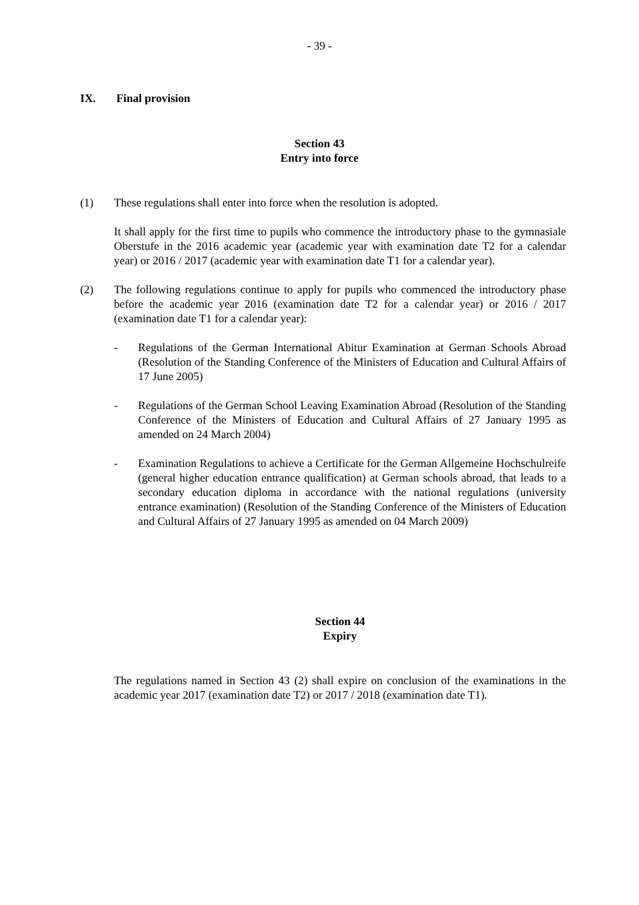- 39 -
IX. Final provision
Section 43
Entry into force
(1) These regulations shall enter into force when the resolution is adopted.
It shall apply for the first time to pupils who commence the introductory phase to the gymnasiale Oberstufe in the 2016 academic year (academic year with examination date T2 for a calendar year) or 2016 / 2017 (academic year with examination date T1 for a calendar year).
(2) The following regulations continue to apply for pupils who commenced the introductory phase before the academic year 2016 (examination date T2 for a calendar year) or 2016 / 2017 (examination date T1 for a calendar year):
- Regulations of the German International Abitur Examination at German Schools Abroad (Resolution of the Standing Conference of the Ministers of Education and Cultural Affairs of 17 June 2005)
- Regulations of the German School Leaving Examination Abroad (Resolution of the Standing Conference of the Ministers of Education and Cultural Affairs of 27 January 1995 as amended on 24 March 2004)
- Examination Regulations to achieve a Certificate for the German Allgemeine Hochschulreife (general higher education entrance qualification) at German schools abroad, that leads to a secondary education diploma in accordance with the national regulations (university entrance examination) (Resolution of the Standing Conference of the Ministers of Education and Cultural Affairs of 27 January 1995 as amended on 04 March 2009)
Section 44
Expiry
The regulations named in Section 43 (2) shall expire on conclusion of the examinations in the academic year 2017 (examination date T2) or 2017 / 2018 (examination date T1).